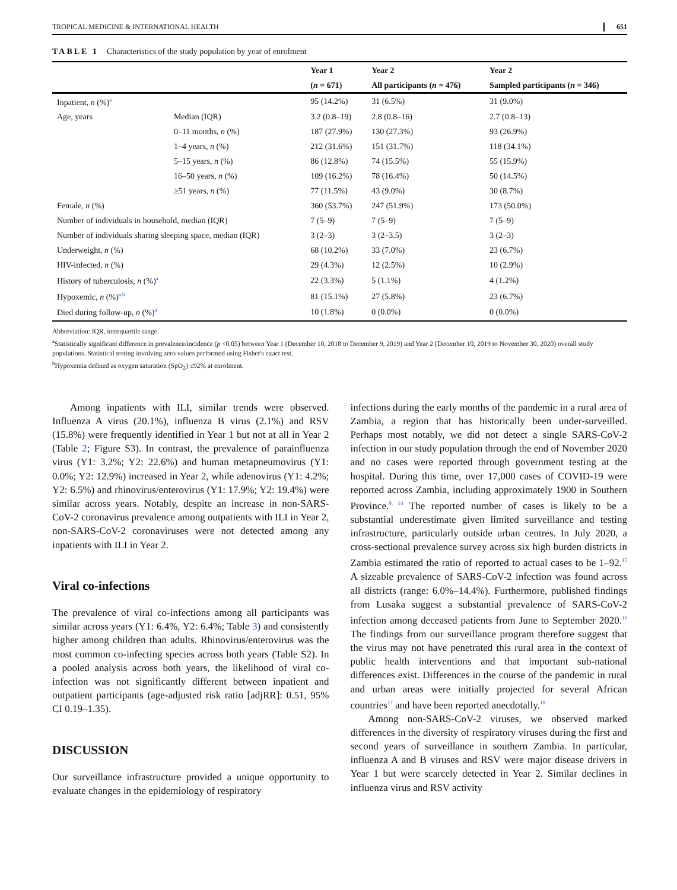TROPICAL MEDICINE & INTERNATIONAL HEALTH 651
TABLE 1 Characteristics of the study population by year of enrolment
| | | Year 1 | Year 2 | Year 2 |
| --- | --- | --- | --- | --- |
| | | ( n = 671) | All participants ( n = 476) | Sampled participants ( n = 346) |
| Inpatient, n (%)<sup>a</sup> | | 95 (14.2%) | 31 (6.5%) | 31 (9.0%) |
| Age, years | Median (IQR) | 3.2 (0.8–19) | 2.8 (0.8–16) | 2.7 (0.8–13) |
| | 0–11 months, n (%) | 187 (27.9%) | 130 (27.3%) | 93 (26.9%) |
| | 1–4 years, n (%) | 212 (31.6%) | 151 (31.7%) | 118 (34.1%) |
| | 5–15 years, n (%) | 86 (12.8%) | 74 (15.5%) | 55 (15.9%) |
| | 16–50 years, n (%) | 109 (16.2%) | 78 (16.4%) | 50 (14.5%) |
| | ≥51 years, n (%) | 77 (11.5%) | 43 (9.0%) | 30 (8.7%) |
| Female, n (%) | | 360 (53.7%) | 247 (51.9%) | 173 (50.0%) |
| Number of individuals in household, median (IQR) | | 7 (5–9) | 7 (5–9) | 7 (5–9) |
| Number of individuals sharing sleeping space, median (IQR) | | 3 (2–3) | 3 (2–3.5) | 3 (2–3) |
| Underweight, n (%) | | 68 (10.2%) | 33 (7.0%) | 23 (6.7%) |
| HIV-infected, n (%) | | 29 (4.3%) | 12 (2.5%) | 10 (2.9%) |
| History of tuberculosis, n (%)<sup>a</sup> | | 22 (3.3%) | 5 (1.1%) | 4 (1.2%) |
| Hypoxemic, n (%)<sup>a,b</sup> | | 81 (15.1%) | 27 (5.8%) | 23 (6.7%) |
| Died during follow-up, n (%)<sup>a</sup> | | 10 (1.8%) | 0 (0.0%) | 0 (0.0%) |
Abbreviation: IQR, interquartile range.
<sup>a</sup> Statistically significant difference in prevalence/incidence (p <0.05) between Year 1 (December 10, 2018 to December 9, 2019) and Year 2 (December 10, 2019 to November 30, 2020) overall study populations. Statistical testing involving zero values performed using Fisher's exact test.
<sup>b</sup> Hypoxemia defined as oxygen saturation (SpO<sub>2</sub>) ≤92% at enrolment.
Among inpatients with ILI, similar trends were observed. Influenza A virus (20.1%), influenza B virus (2.1%) and RSV (15.8%) were frequently identified in Year 1 but not at all in Year 2 (Table 2; Figure S3). In contrast, the prevalence of parainfluenza virus (Y1: 3.2%; Y2: 22.6%) and human metapneumovirus (Y1: 0.0%; Y2: 12.9%) increased in Year 2, while adenovirus (Y1: 4.2%; Y2: 6.5%) and rhinovirus/enterovirus (Y1: 17.9%; Y2: 19.4%) were similar across years. Notably, despite an increase in non-SARS-CoV-2 coronavirus prevalence among outpatients with ILI in Year 2, non-SARS-CoV-2 coronaviruses were not detected among any inpatients with ILI in Year 2.
Viral co-infections
The prevalence of viral co-infections among all participants was similar across years (Y1: 6.4%, Y2: 6.4%; Table 3) and consistently higher among children than adults. Rhinovirus/enterovirus was the most common co-infecting species across both years (Table S2). In a pooled analysis across both years, the likelihood of viral co-infection was not significantly different between inpatient and outpatient participants (age-adjusted risk ratio [adjRR]: 0.51, 95% CI 0.19–1.35).
DISCUSSION
Our surveillance infrastructure provided a unique opportunity to evaluate changes in the epidemiology of respiratory
infections during the early months of the pandemic in a rural area of Zambia, a region that has historically been under-surveilled. Perhaps most notably, we did not detect a single SARS-CoV-2 infection in our study population through the end of November 2020 and no cases were reported through government testing at the hospital. During this time, over 17,000 cases of COVID-19 were reported across Zambia, including approximately 1900 in Southern Province.<sup>9, 14</sup> The reported number of cases is likely to be a substantial underestimate given limited surveillance and testing infrastructure, particularly outside urban centres. In July 2020, a cross-sectional prevalence survey across six high burden districts in Zambia estimated the ratio of reported to actual cases to be 1–92.<sup>15</sup> A sizeable prevalence of SARS-CoV-2 infection was found across all districts (range: 6.0%–14.4%). Furthermore, published findings from Lusaka suggest a substantial prevalence of SARS-CoV-2 infection among deceased patients from June to September 2020.<sup>16</sup> The findings from our surveillance program therefore suggest that the virus may not have penetrated this rural area in the context of public health interventions and that important sub-national differences exist. Differences in the course of the pandemic in rural and urban areas were initially projected for several African countries<sup>17</sup> and have been reported anecdotally.<sup>18</sup>
Among non-SARS-CoV-2 viruses, we observed marked differences in the diversity of respiratory viruses during the first and second years of surveillance in southern Zambia. In particular, influenza A and B viruses and RSV were major disease drivers in Year 1 but were scarcely detected in Year 2. Similar declines in influenza virus and RSV activity